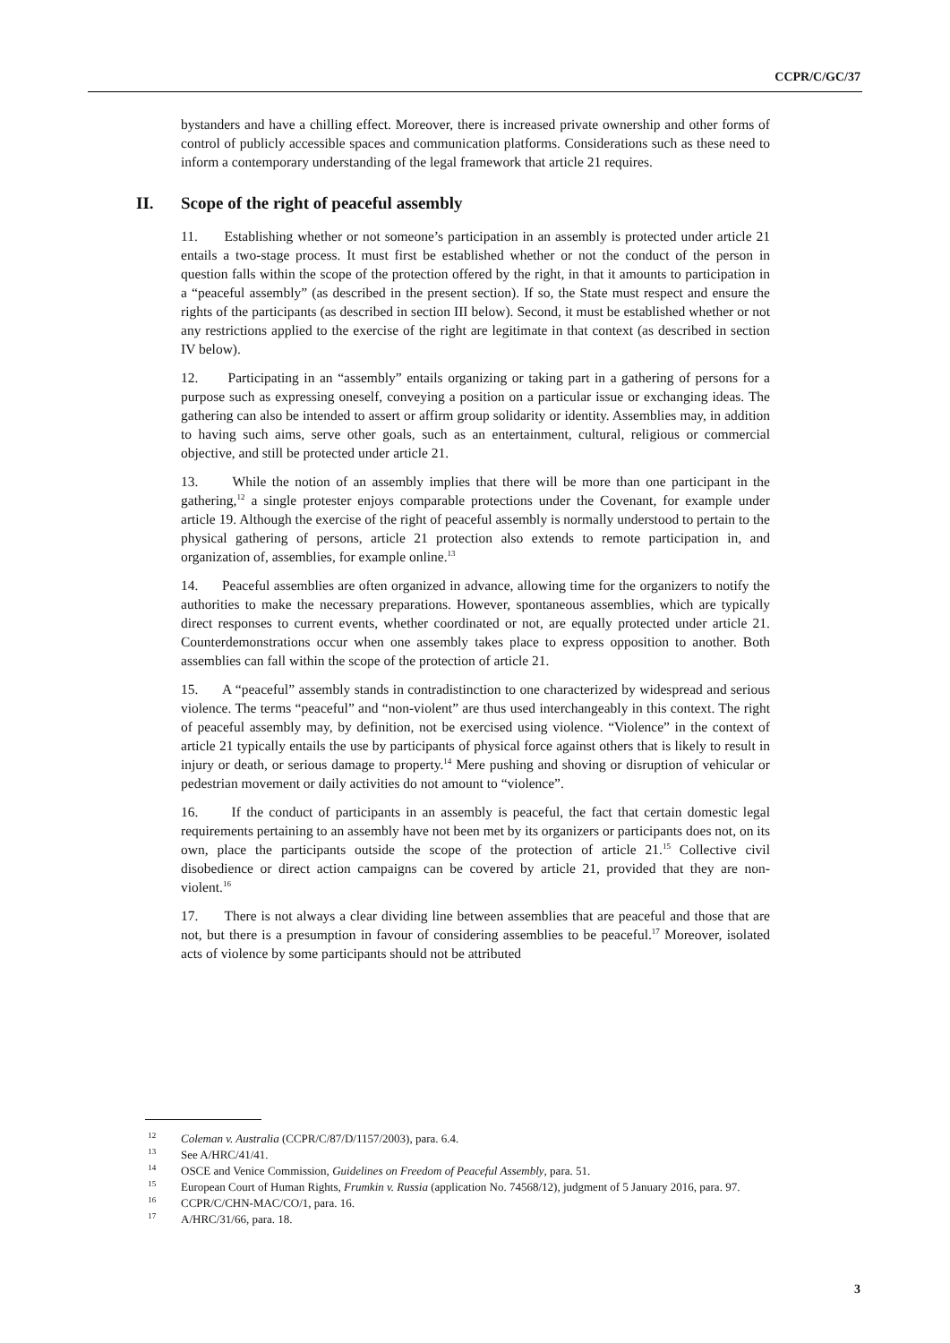CCPR/C/GC/37
bystanders and have a chilling effect. Moreover, there is increased private ownership and other forms of control of publicly accessible spaces and communication platforms. Considerations such as these need to inform a contemporary understanding of the legal framework that article 21 requires.
II. Scope of the right of peaceful assembly
11. Establishing whether or not someone’s participation in an assembly is protected under article 21 entails a two-stage process. It must first be established whether or not the conduct of the person in question falls within the scope of the protection offered by the right, in that it amounts to participation in a “peaceful assembly” (as described in the present section). If so, the State must respect and ensure the rights of the participants (as described in section III below). Second, it must be established whether or not any restrictions applied to the exercise of the right are legitimate in that context (as described in section IV below).
12. Participating in an “assembly” entails organizing or taking part in a gathering of persons for a purpose such as expressing oneself, conveying a position on a particular issue or exchanging ideas. The gathering can also be intended to assert or affirm group solidarity or identity. Assemblies may, in addition to having such aims, serve other goals, such as an entertainment, cultural, religious or commercial objective, and still be protected under article 21.
13. While the notion of an assembly implies that there will be more than one participant in the gathering,<sup>12</sup> a single protester enjoys comparable protections under the Covenant, for example under article 19. Although the exercise of the right of peaceful assembly is normally understood to pertain to the physical gathering of persons, article 21 protection also extends to remote participation in, and organization of, assemblies, for example online.<sup>13</sup>
14. Peaceful assemblies are often organized in advance, allowing time for the organizers to notify the authorities to make the necessary preparations. However, spontaneous assemblies, which are typically direct responses to current events, whether coordinated or not, are equally protected under article 21. Counterdemonstrations occur when one assembly takes place to express opposition to another. Both assemblies can fall within the scope of the protection of article 21.
15. A “peaceful” assembly stands in contradistinction to one characterized by widespread and serious violence. The terms “peaceful” and “non-violent” are thus used interchangeably in this context. The right of peaceful assembly may, by definition, not be exercised using violence. “Violence” in the context of article 21 typically entails the use by participants of physical force against others that is likely to result in injury or death, or serious damage to property.<sup>14</sup> Mere pushing and shoving or disruption of vehicular or pedestrian movement or daily activities do not amount to “violence”.
16. If the conduct of participants in an assembly is peaceful, the fact that certain domestic legal requirements pertaining to an assembly have not been met by its organizers or participants does not, on its own, place the participants outside the scope of the protection of article 21.<sup>15</sup> Collective civil disobedience or direct action campaigns can be covered by article 21, provided that they are non-violent.<sup>16</sup>
17. There is not always a clear dividing line between assemblies that are peaceful and those that are not, but there is a presumption in favour of considering assemblies to be peaceful.<sup>17</sup> Moreover, isolated acts of violence by some participants should not be attributed
<sup>12</sup> Coleman v. Australia (CCPR/C/87/D/1157/2003), para. 6.4.
<sup>13</sup> See A/HRC/41/41.
<sup>14</sup> OSCE and Venice Commission, Guidelines on Freedom of Peaceful Assembly, para. 51.
<sup>15</sup> European Court of Human Rights, Frumkin v. Russia (application No. 74568/12), judgment of 5 January 2016, para. 97.
<sup>16</sup> CCPR/C/CHN-MAC/CO/1, para. 16.
<sup>17</sup> A/HRC/31/66, para. 18.
3